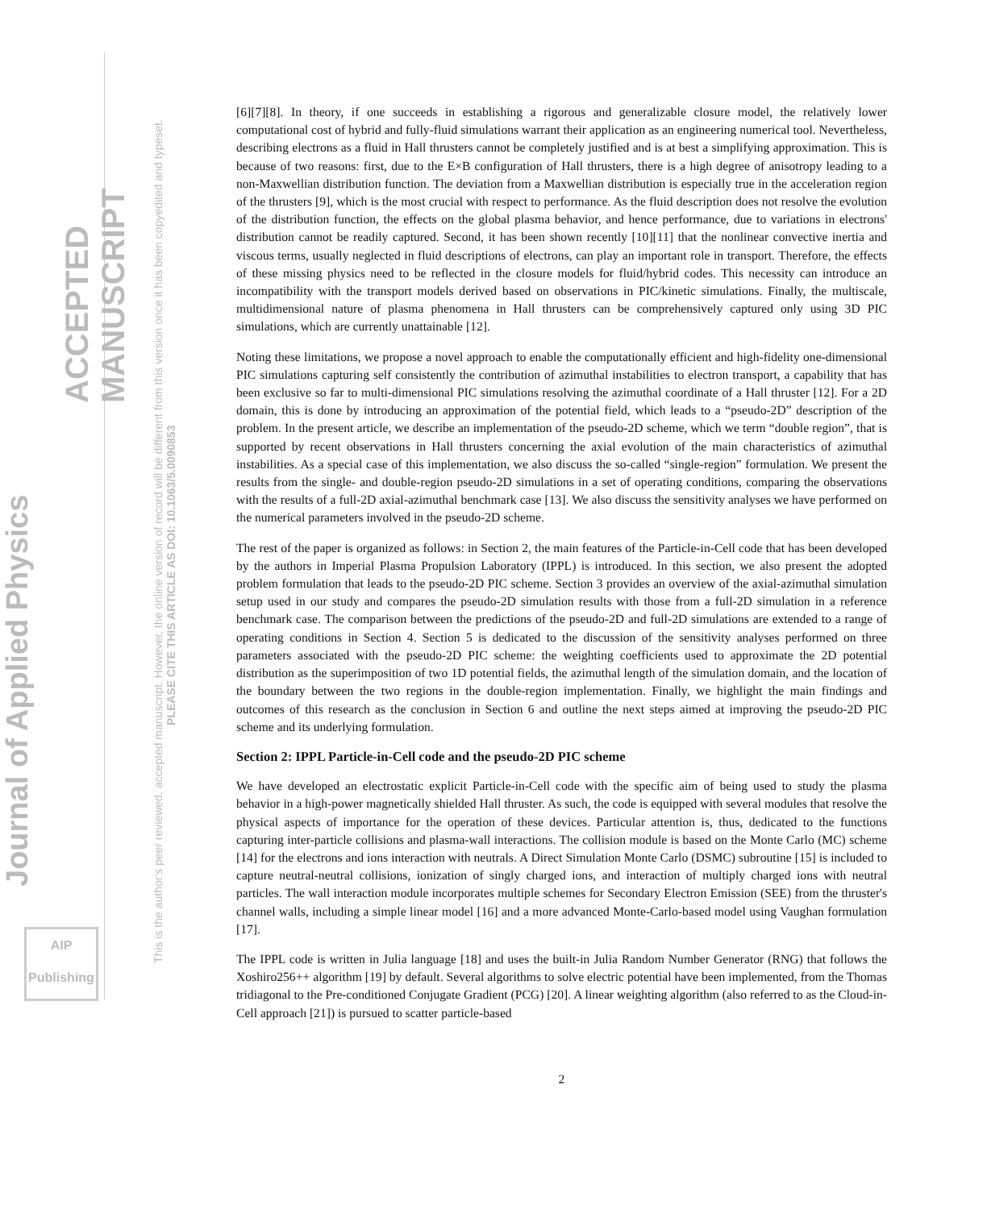Journal of Applied Physics
ACCEPTED MANUSCRIPT
This is the author's peer reviewed, accepted manuscript. However, the online version of record will be different from this version once it has been copyedited and typeset.
PLEASE CITE THIS ARTICLE AS DOI: 10.1063/5.0090853
AIP
Publishing
[6][7][8]. In theory, if one succeeds in establishing a rigorous and generalizable closure model, the relatively lower computational cost of hybrid and fully-fluid simulations warrant their application as an engineering numerical tool. Nevertheless, describing electrons as a fluid in Hall thrusters cannot be completely justified and is at best a simplifying approximation. This is because of two reasons: first, due to the E×B configuration of Hall thrusters, there is a high degree of anisotropy leading to a non-Maxwellian distribution function. The deviation from a Maxwellian distribution is especially true in the acceleration region of the thrusters [9], which is the most crucial with respect to performance. As the fluid description does not resolve the evolution of the distribution function, the effects on the global plasma behavior, and hence performance, due to variations in electrons' distribution cannot be readily captured. Second, it has been shown recently [10][11] that the nonlinear convective inertia and viscous terms, usually neglected in fluid descriptions of electrons, can play an important role in transport. Therefore, the effects of these missing physics need to be reflected in the closure models for fluid/hybrid codes. This necessity can introduce an incompatibility with the transport models derived based on observations in PIC/kinetic simulations. Finally, the multiscale, multidimensional nature of plasma phenomena in Hall thrusters can be comprehensively captured only using 3D PIC simulations, which are currently unattainable [12].
Noting these limitations, we propose a novel approach to enable the computationally efficient and high-fidelity one-dimensional PIC simulations capturing self consistently the contribution of azimuthal instabilities to electron transport, a capability that has been exclusive so far to multi-dimensional PIC simulations resolving the azimuthal coordinate of a Hall thruster [12]. For a 2D domain, this is done by introducing an approximation of the potential field, which leads to a “pseudo-2D” description of the problem. In the present article, we describe an implementation of the pseudo-2D scheme, which we term “double region”, that is supported by recent observations in Hall thrusters concerning the axial evolution of the main characteristics of azimuthal instabilities. As a special case of this implementation, we also discuss the so-called “single-region” formulation. We present the results from the single- and double-region pseudo-2D simulations in a set of operating conditions, comparing the observations with the results of a full-2D axial-azimuthal benchmark case [13]. We also discuss the sensitivity analyses we have performed on the numerical parameters involved in the pseudo-2D scheme.
The rest of the paper is organized as follows: in Section 2, the main features of the Particle-in-Cell code that has been developed by the authors in Imperial Plasma Propulsion Laboratory (IPPL) is introduced. In this section, we also present the adopted problem formulation that leads to the pseudo-2D PIC scheme. Section 3 provides an overview of the axial-azimuthal simulation setup used in our study and compares the pseudo-2D simulation results with those from a full-2D simulation in a reference benchmark case. The comparison between the predictions of the pseudo-2D and full-2D simulations are extended to a range of operating conditions in Section 4. Section 5 is dedicated to the discussion of the sensitivity analyses performed on three parameters associated with the pseudo-2D PIC scheme: the weighting coefficients used to approximate the 2D potential distribution as the superimposition of two 1D potential fields, the azimuthal length of the simulation domain, and the location of the boundary between the two regions in the double-region implementation. Finally, we highlight the main findings and outcomes of this research as the conclusion in Section 6 and outline the next steps aimed at improving the pseudo-2D PIC scheme and its underlying formulation.
Section 2: IPPL Particle-in-Cell code and the pseudo-2D PIC scheme
We have developed an electrostatic explicit Particle-in-Cell code with the specific aim of being used to study the plasma behavior in a high-power magnetically shielded Hall thruster. As such, the code is equipped with several modules that resolve the physical aspects of importance for the operation of these devices. Particular attention is, thus, dedicated to the functions capturing inter-particle collisions and plasma-wall interactions. The collision module is based on the Monte Carlo (MC) scheme [14] for the electrons and ions interaction with neutrals. A Direct Simulation Monte Carlo (DSMC) subroutine [15] is included to capture neutral-neutral collisions, ionization of singly charged ions, and interaction of multiply charged ions with neutral particles. The wall interaction module incorporates multiple schemes for Secondary Electron Emission (SEE) from the thruster's channel walls, including a simple linear model [16] and a more advanced Monte-Carlo-based model using Vaughan formulation [17].
The IPPL code is written in Julia language [18] and uses the built-in Julia Random Number Generator (RNG) that follows the Xoshiro256++ algorithm [19] by default. Several algorithms to solve electric potential have been implemented, from the Thomas tridiagonal to the Pre-conditioned Conjugate Gradient (PCG) [20]. A linear weighting algorithm (also referred to as the Cloud-in-Cell approach [21]) is pursued to scatter particle-based
2